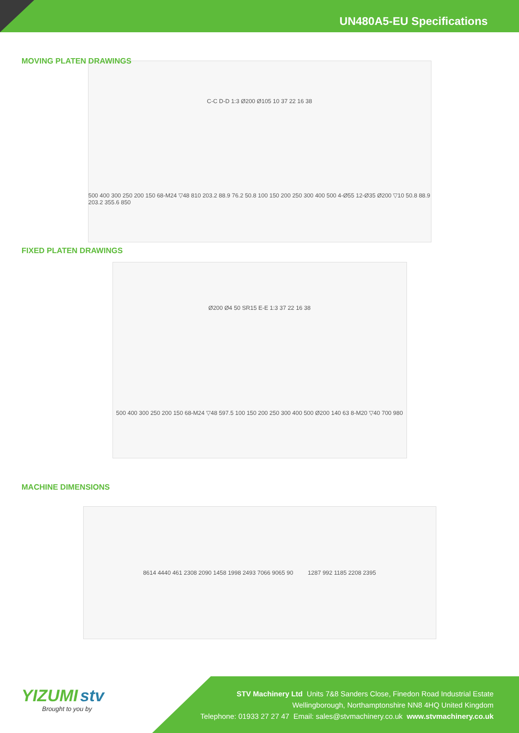UN480A5-EU Specifications
MOVING PLATEN DRAWINGS
C-C D-D 1:3 Ø200 Ø105 10 37 22 16 38 500 400 300 250 200 150 68-M24 ▽48 810 203.2 88.9 76.2 50.8 100 150 200 250 300 400 500 4-Ø55 12-Ø35 Ø200 ▽10 50.8 88.9 203.2 355.6 850
FIXED PLATEN DRAWINGS
Ø200 Ø4 50 SR15 E-E 1:3 37 22 16 38 500 400 300 250 200 150 68-M24 ▽48 597.5 100 150 200 250 300 400 500 Ø200 140 63 8-M20 ▽40 700 980
MACHINE DIMENSIONS
8614 4440 461 2308 2090 1458 1998 2493 7066 9065 90 1287 992 1185 2208 2395
YIZUMI stv
Brought to you by
STV Machinery Ltd Units 7&8 Sanders Close, Finedon Road Industrial Estate
Wellingborough, Northamptonshire NN8 4HQ United Kingdom
Telephone: 01933 27 27 47 Email: sales@stvmachinery.co.uk www.stvmachinery.co.uk